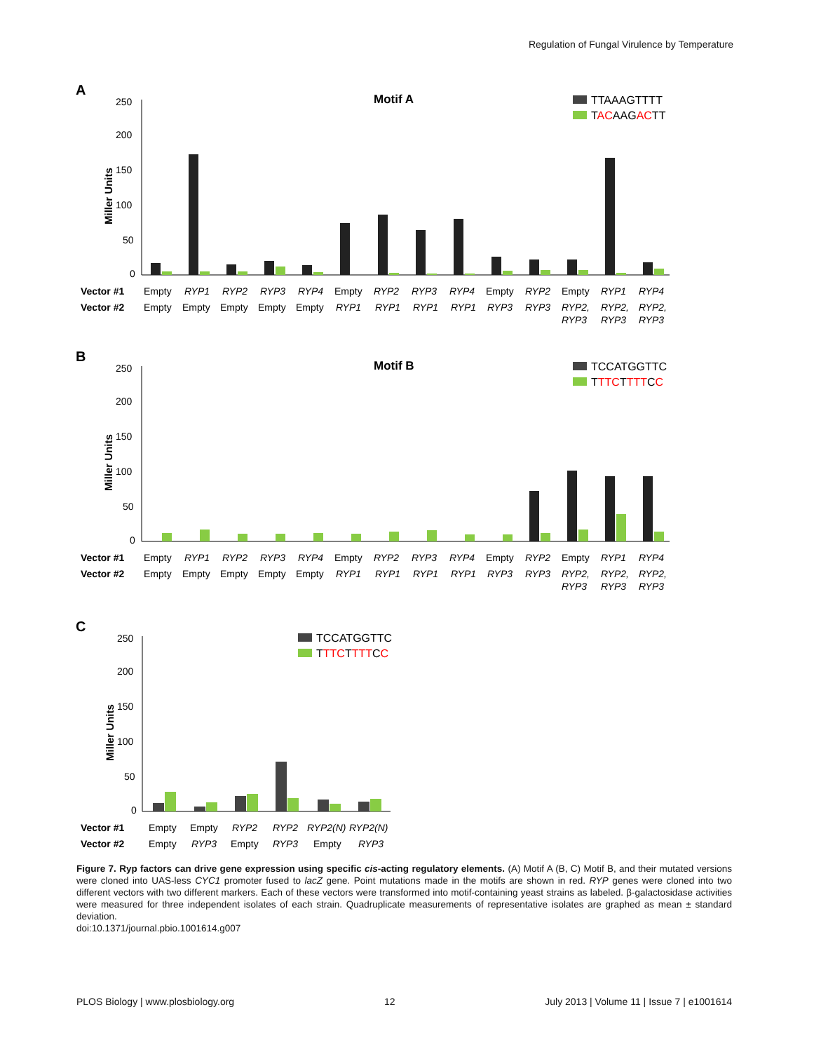Regulation of Fungal Virulence by Temperature
A
Motif A
TTAAAGTTTT
TACAAGACTT
Miller Units
250
200
150
100
50
0
Vector #1
Vector #2
Empty RYP1 RYP2 RYP3 RYP4 Empty RYP2 RYP3 RYP4 Empty RYP2 Empty RYP1 RYP4
Empty Empty Empty Empty Empty RYP1 RYP1 RYP1 RYP1 RYP3 RYP3 RYP2, RYP2, RYP2,
RYP3 RYP3 RYP3
B
Motif B
TCCATGGTTC
TTTCTTTTCC
Miller Units
250
200
150
100
50
0
Vector #1
Vector #2
Empty RYP1 RYP2 RYP3 RYP4 Empty RYP2 RYP3 RYP4 Empty RYP2 Empty RYP1 RYP4
Empty Empty Empty Empty Empty RYP1 RYP1 RYP1 RYP1 RYP3 RYP3 RYP2, RYP2, RYP2,
RYP3 RYP3 RYP3
C
TCCATGGTTC
TTTCTTTTCC
Miller Units
250
200
150
100
50
0
Vector #1
Vector #2
Empty Empty RYP2 RYP2 RYP2(N) RYP2(N)
Empty RYP3 Empty RYP3 Empty RYP3
Figure 7. Ryp factors can drive gene expression using specific cis-acting regulatory elements. (A) Motif A (B, C) Motif B, and their mutated versions were cloned into UAS-less CYC1 promoter fused to lacZ gene. Point mutations made in the motifs are shown in red. RYP genes were cloned into two different vectors with two different markers. Each of these vectors were transformed into motif-containing yeast strains as labeled. β-galactosidase activities were measured for three independent isolates of each strain. Quadruplicate measurements of representative isolates are graphed as mean ± standard deviation.
doi:10.1371/journal.pbio.1001614.g007
PLOS Biology | www.plosbiology.org 12 July 2013 | Volume 11 | Issue 7 | e1001614